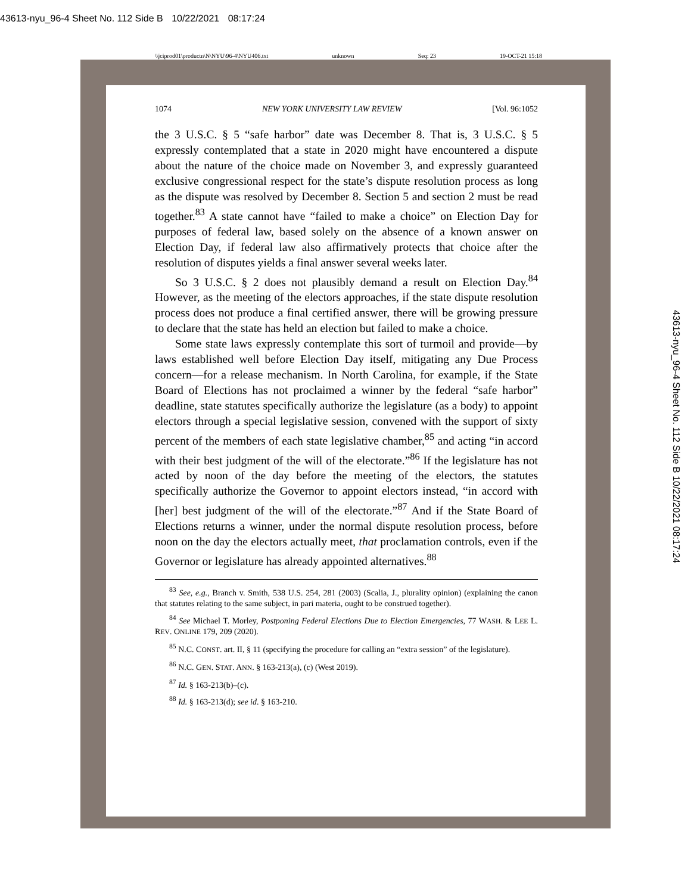43613-nyu_96-4 Sheet No. 112 Side B 10/22/2021 08:17:24
\\jciprod01\productn\N\NYU\96-4\NYU406.txt unknown Seq: 23 19-OCT-21 15:18
1074 NEW YORK UNIVERSITY LAW REVIEW [Vol. 96:1052
the 3 U.S.C. § 5 “safe harbor” date was December 8. That is, 3 U.S.C. § 5 expressly contemplated that a state in 2020 might have encountered a dispute about the nature of the choice made on November 3, and expressly guaranteed exclusive congressional respect for the state’s dispute resolution process as long as the dispute was resolved by December 8. Section 5 and section 2 must be read together.<sup>83</sup> A state cannot have “failed to make a choice” on Election Day for purposes of federal law, based solely on the absence of a known answer on Election Day, if federal law also affirmatively protects that choice after the resolution of disputes yields a final answer several weeks later.
So 3 U.S.C. § 2 does not plausibly demand a result on Election Day.<sup>84</sup> However, as the meeting of the electors approaches, if the state dispute resolution process does not produce a final certified answer, there will be growing pressure to declare that the state has held an election but failed to make a choice.
Some state laws expressly contemplate this sort of turmoil and provide—by laws established well before Election Day itself, mitigating any Due Process concern—for a release mechanism. In North Carolina, for example, if the State Board of Elections has not proclaimed a winner by the federal “safe harbor” deadline, state statutes specifically authorize the legislature (as a body) to appoint electors through a special legislative session, convened with the support of sixty percent of the members of each state legislative chamber,<sup>85</sup> and acting “in accord with their best judgment of the will of the electorate.”<sup>86</sup> If the legislature has not acted by noon of the day before the meeting of the electors, the statutes specifically authorize the Governor to appoint electors instead, “in accord with [her] best judgment of the will of the electorate.”<sup>87</sup> And if the State Board of Elections returns a winner, under the normal dispute resolution process, before noon on the day the electors actually meet, that proclamation controls, even if the Governor or legislature has already appointed alternatives.<sup>88</sup>
<sup>83</sup> See, e.g., Branch v. Smith, 538 U.S. 254, 281 (2003) (Scalia, J., plurality opinion) (explaining the canon that statutes relating to the same subject, in pari materia, ought to be construed together).
<sup>84</sup> See Michael T. Morley, Postponing Federal Elections Due to Election Emergencies, 77 WASH. & LEE L. REV. ONLINE 179, 209 (2020).
<sup>85</sup> N.C. CONST. art. II, § 11 (specifying the procedure for calling an “extra session” of the legislature).
<sup>86</sup> N.C. GEN. STAT. ANN. § 163-213(a), (c) (West 2019).
<sup>87</sup> Id. § 163-213(b)–(c).
<sup>88</sup> Id. § 163-213(d); see id. § 163-210.
43613-nyu_96-4 Sheet No. 112 Side B 10/22/2021 08:17:24